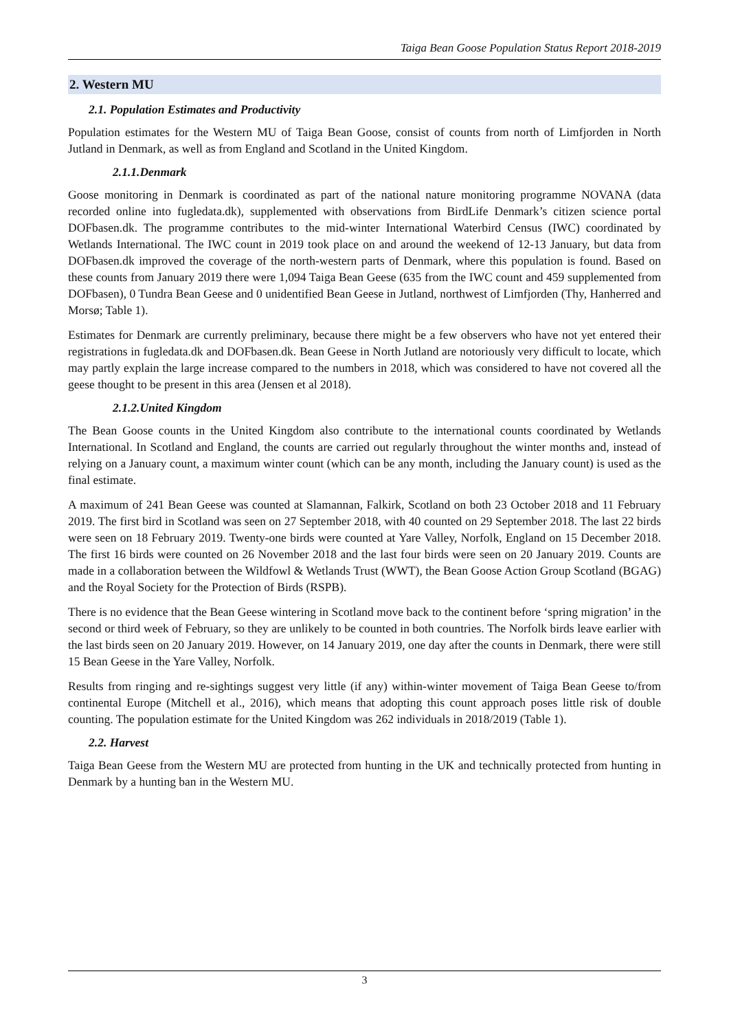Taiga Bean Goose Population Status Report 2018-2019
2. Western MU
2.1. Population Estimates and Productivity
Population estimates for the Western MU of Taiga Bean Goose, consist of counts from north of Limfjorden in North Jutland in Denmark, as well as from England and Scotland in the United Kingdom.
2.1.1.Denmark
Goose monitoring in Denmark is coordinated as part of the national nature monitoring programme NOVANA (data recorded online into fugledata.dk), supplemented with observations from BirdLife Denmark’s citizen science portal DOFbasen.dk. The programme contributes to the mid-winter International Waterbird Census (IWC) coordinated by Wetlands International. The IWC count in 2019 took place on and around the weekend of 12-13 January, but data from DOFbasen.dk improved the coverage of the north-western parts of Denmark, where this population is found. Based on these counts from January 2019 there were 1,094 Taiga Bean Geese (635 from the IWC count and 459 supplemented from DOFbasen), 0 Tundra Bean Geese and 0 unidentified Bean Geese in Jutland, northwest of Limfjorden (Thy, Hanherred and Morsø; Table 1).
Estimates for Denmark are currently preliminary, because there might be a few observers who have not yet entered their registrations in fugledata.dk and DOFbasen.dk. Bean Geese in North Jutland are notoriously very difficult to locate, which may partly explain the large increase compared to the numbers in 2018, which was considered to have not covered all the geese thought to be present in this area (Jensen et al 2018).
2.1.2.United Kingdom
The Bean Goose counts in the United Kingdom also contribute to the international counts coordinated by Wetlands International. In Scotland and England, the counts are carried out regularly throughout the winter months and, instead of relying on a January count, a maximum winter count (which can be any month, including the January count) is used as the final estimate.
A maximum of 241 Bean Geese was counted at Slamannan, Falkirk, Scotland on both 23 October 2018 and 11 February 2019. The first bird in Scotland was seen on 27 September 2018, with 40 counted on 29 September 2018. The last 22 birds were seen on 18 February 2019. Twenty-one birds were counted at Yare Valley, Norfolk, England on 15 December 2018. The first 16 birds were counted on 26 November 2018 and the last four birds were seen on 20 January 2019. Counts are made in a collaboration between the Wildfowl & Wetlands Trust (WWT), the Bean Goose Action Group Scotland (BGAG) and the Royal Society for the Protection of Birds (RSPB).
There is no evidence that the Bean Geese wintering in Scotland move back to the continent before ‘spring migration’ in the second or third week of February, so they are unlikely to be counted in both countries. The Norfolk birds leave earlier with the last birds seen on 20 January 2019. However, on 14 January 2019, one day after the counts in Denmark, there were still 15 Bean Geese in the Yare Valley, Norfolk.
Results from ringing and re-sightings suggest very little (if any) within-winter movement of Taiga Bean Geese to/from continental Europe (Mitchell et al., 2016), which means that adopting this count approach poses little risk of double counting. The population estimate for the United Kingdom was 262 individuals in 2018/2019 (Table 1).
2.2. Harvest
Taiga Bean Geese from the Western MU are protected from hunting in the UK and technically protected from hunting in Denmark by a hunting ban in the Western MU.
3